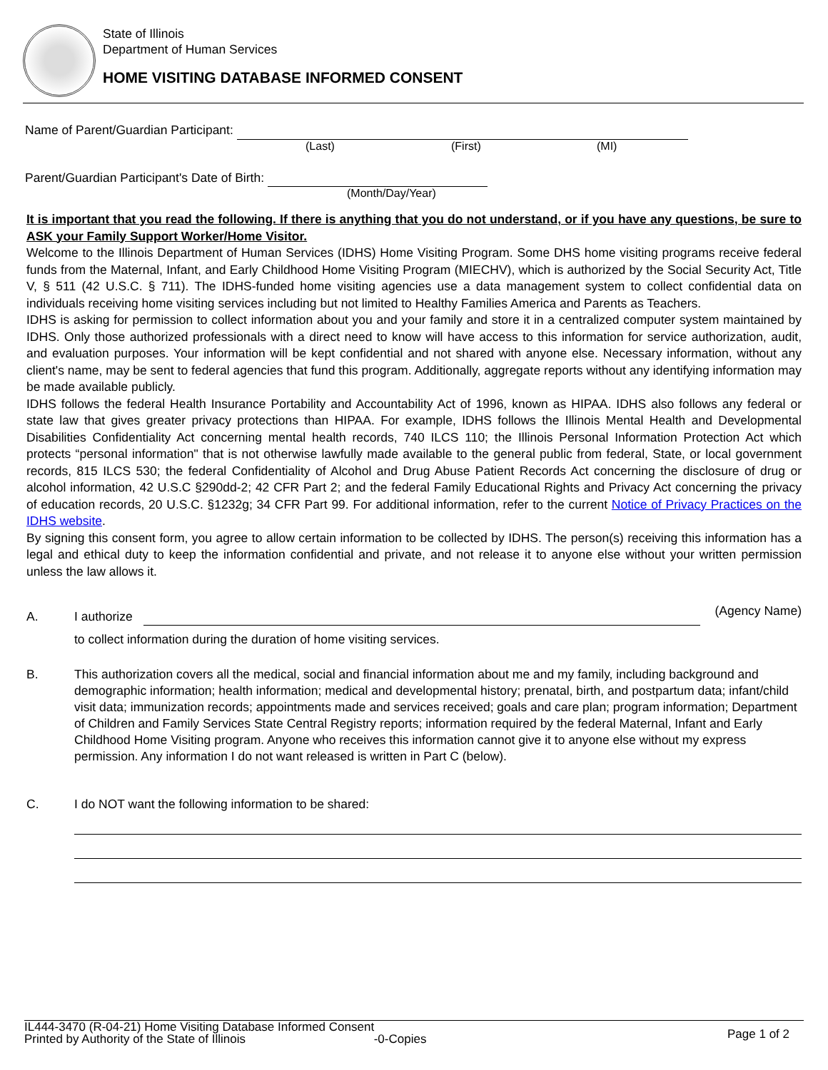State of Illinois
Department of Human Services
HOME VISITING DATABASE INFORMED CONSENT
Name of Parent/Guardian Participant:
(Last) (First) (MI)
Parent/Guardian Participant's Date of Birth:
(Month/Day/Year)
It is important that you read the following. If there is anything that you do not understand, or if you have any questions, be sure to ASK your Family Support Worker/Home Visitor.
Welcome to the Illinois Department of Human Services (IDHS) Home Visiting Program. Some DHS home visiting programs receive federal funds from the Maternal, Infant, and Early Childhood Home Visiting Program (MIECHV), which is authorized by the Social Security Act, Title V, § 511 (42 U.S.C. § 711). The IDHS-funded home visiting agencies use a data management system to collect confidential data on individuals receiving home visiting services including but not limited to Healthy Families America and Parents as Teachers.
IDHS is asking for permission to collect information about you and your family and store it in a centralized computer system maintained by IDHS. Only those authorized professionals with a direct need to know will have access to this information for service authorization, audit, and evaluation purposes. Your information will be kept confidential and not shared with anyone else. Necessary information, without any client's name, may be sent to federal agencies that fund this program. Additionally, aggregate reports without any identifying information may be made available publicly.
IDHS follows the federal Health Insurance Portability and Accountability Act of 1996, known as HIPAA. IDHS also follows any federal or state law that gives greater privacy protections than HIPAA. For example, IDHS follows the Illinois Mental Health and Developmental Disabilities Confidentiality Act concerning mental health records, 740 ILCS 110; the Illinois Personal Information Protection Act which protects “personal information" that is not otherwise lawfully made available to the general public from federal, State, or local government records, 815 ILCS 530; the federal Confidentiality of Alcohol and Drug Abuse Patient Records Act concerning the disclosure of drug or alcohol information, 42 U.S.C §290dd-2; 42 CFR Part 2; and the federal Family Educational Rights and Privacy Act concerning the privacy of education records, 20 U.S.C. §1232g; 34 CFR Part 99. For additional information, refer to the current Notice of Privacy Practices on the IDHS website.
By signing this consent form, you agree to allow certain information to be collected by IDHS. The person(s) receiving this information has a legal and ethical duty to keep the information confidential and private, and not release it to anyone else without your written permission unless the law allows it.
A. I authorize (Agency Name)
to collect information during the duration of home visiting services.
B. This authorization covers all the medical, social and financial information about me and my family, including background and demographic information; health information; medical and developmental history; prenatal, birth, and postpartum data; infant/child visit data; immunization records; appointments made and services received; goals and care plan; program information; Department of Children and Family Services State Central Registry reports; information required by the federal Maternal, Infant and Early Childhood Home Visiting program. Anyone who receives this information cannot give it to anyone else without my express permission. Any information I do not want released is written in Part C (below).
C. I do NOT want the following information to be shared:
IL444-3470 (R-04-21) Home Visiting Database Informed Consent
Printed by Authority of the State of Illinois -0-Copies
Page 1 of 2